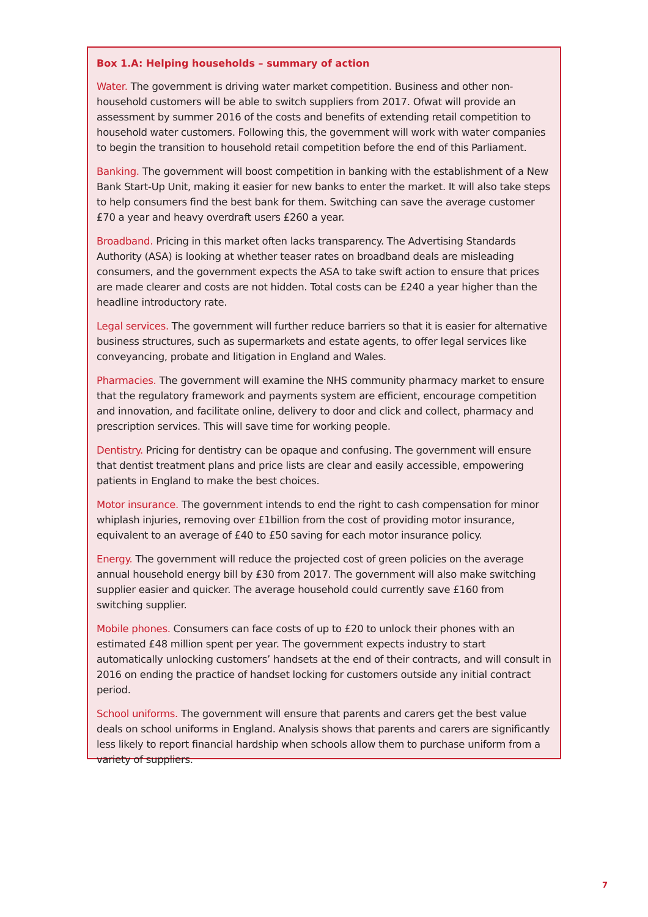Box 1.A: Helping households – summary of action
Water. The government is driving water market competition. Business and other non-household customers will be able to switch suppliers from 2017. Ofwat will provide an assessment by summer 2016 of the costs and benefits of extending retail competition to household water customers. Following this, the government will work with water companies to begin the transition to household retail competition before the end of this Parliament.
Banking. The government will boost competition in banking with the establishment of a New Bank Start-Up Unit, making it easier for new banks to enter the market. It will also take steps to help consumers find the best bank for them. Switching can save the average customer £70 a year and heavy overdraft users £260 a year.
Broadband. Pricing in this market often lacks transparency. The Advertising Standards Authority (ASA) is looking at whether teaser rates on broadband deals are misleading consumers, and the government expects the ASA to take swift action to ensure that prices are made clearer and costs are not hidden. Total costs can be £240 a year higher than the headline introductory rate.
Legal services. The government will further reduce barriers so that it is easier for alternative business structures, such as supermarkets and estate agents, to offer legal services like conveyancing, probate and litigation in England and Wales.
Pharmacies. The government will examine the NHS community pharmacy market to ensure that the regulatory framework and payments system are efficient, encourage competition and innovation, and facilitate online, delivery to door and click and collect, pharmacy and prescription services. This will save time for working people.
Dentistry. Pricing for dentistry can be opaque and confusing. The government will ensure that dentist treatment plans and price lists are clear and easily accessible, empowering patients in England to make the best choices.
Motor insurance. The government intends to end the right to cash compensation for minor whiplash injuries, removing over £1billion from the cost of providing motor insurance, equivalent to an average of £40 to £50 saving for each motor insurance policy.
Energy. The government will reduce the projected cost of green policies on the average annual household energy bill by £30 from 2017. The government will also make switching supplier easier and quicker. The average household could currently save £160 from switching supplier.
Mobile phones. Consumers can face costs of up to £20 to unlock their phones with an estimated £48 million spent per year. The government expects industry to start automatically unlocking customers’ handsets at the end of their contracts, and will consult in 2016 on ending the practice of handset locking for customers outside any initial contract period.
School uniforms. The government will ensure that parents and carers get the best value deals on school uniforms in England. Analysis shows that parents and carers are significantly less likely to report financial hardship when schools allow them to purchase uniform from a variety of suppliers.
7